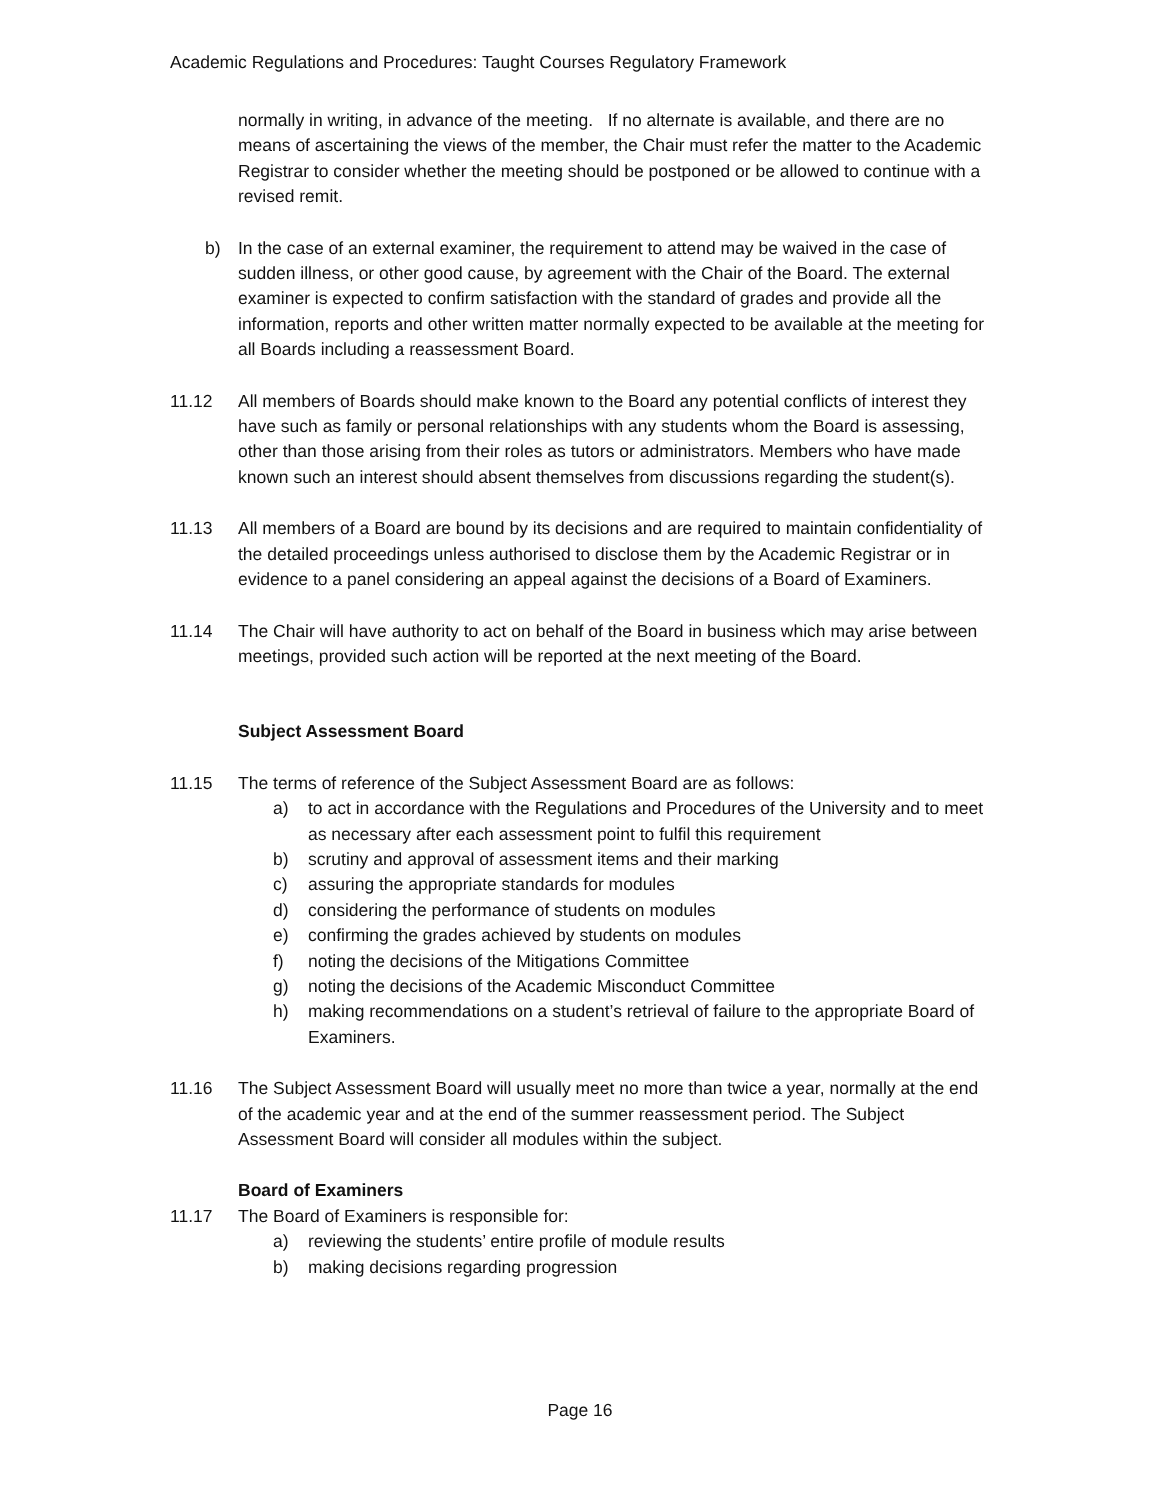Academic Regulations and Procedures: Taught Courses Regulatory Framework
normally in writing, in advance of the meeting. If no alternate is available, and there are no means of ascertaining the views of the member, the Chair must refer the matter to the Academic Registrar to consider whether the meeting should be postponed or be allowed to continue with a revised remit.
b) In the case of an external examiner, the requirement to attend may be waived in the case of sudden illness, or other good cause, by agreement with the Chair of the Board. The external examiner is expected to confirm satisfaction with the standard of grades and provide all the information, reports and other written matter normally expected to be available at the meeting for all Boards including a reassessment Board.
11.12 All members of Boards should make known to the Board any potential conflicts of interest they have such as family or personal relationships with any students whom the Board is assessing, other than those arising from their roles as tutors or administrators. Members who have made known such an interest should absent themselves from discussions regarding the student(s).
11.13 All members of a Board are bound by its decisions and are required to maintain confidentiality of the detailed proceedings unless authorised to disclose them by the Academic Registrar or in evidence to a panel considering an appeal against the decisions of a Board of Examiners.
11.14 The Chair will have authority to act on behalf of the Board in business which may arise between meetings, provided such action will be reported at the next meeting of the Board.
Subject Assessment Board
11.15 The terms of reference of the Subject Assessment Board are as follows:
a) to act in accordance with the Regulations and Procedures of the University and to meet as necessary after each assessment point to fulfil this requirement
b) scrutiny and approval of assessment items and their marking
c) assuring the appropriate standards for modules
d) considering the performance of students on modules
e) confirming the grades achieved by students on modules
f) noting the decisions of the Mitigations Committee
g) noting the decisions of the Academic Misconduct Committee
h) making recommendations on a student’s retrieval of failure to the appropriate Board of Examiners.
11.16 The Subject Assessment Board will usually meet no more than twice a year, normally at the end of the academic year and at the end of the summer reassessment period. The Subject Assessment Board will consider all modules within the subject.
Board of Examiners
11.17 The Board of Examiners is responsible for:
a) reviewing the students’ entire profile of module results
b) making decisions regarding progression
Page 16